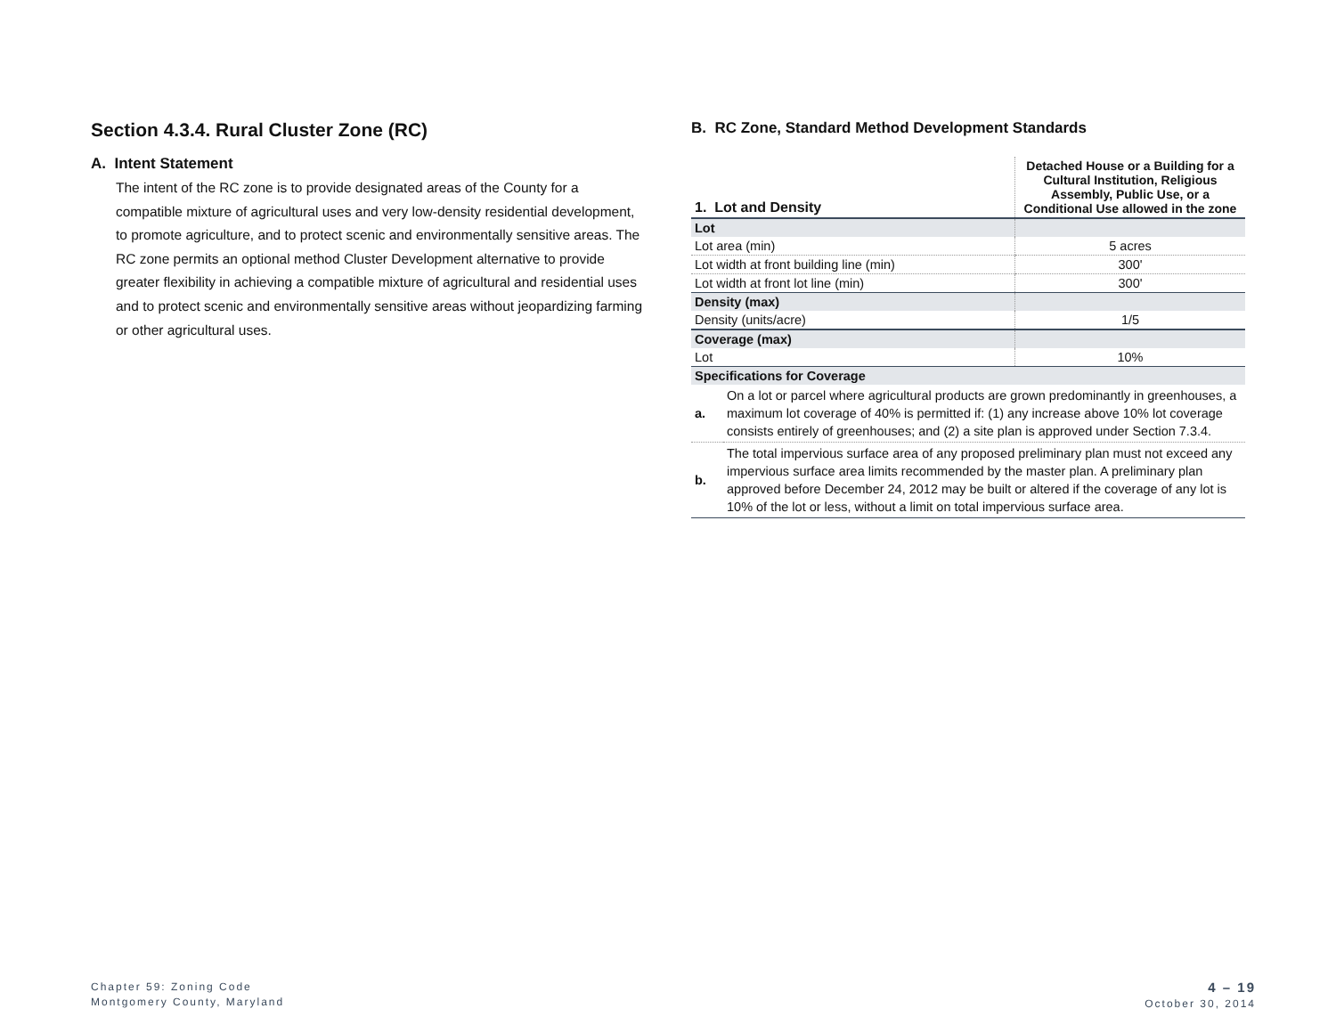Section 4.3.4. Rural Cluster Zone (RC)
A. Intent Statement
The intent of the RC zone is to provide designated areas of the County for a compatible mixture of agricultural uses and very low-density residential development, to promote agriculture, and to protect scenic and environmentally sensitive areas. The RC zone permits an optional method Cluster Development alternative to provide greater flexibility in achieving a compatible mixture of agricultural and residential uses and to protect scenic and environmentally sensitive areas without jeopardizing farming or other agricultural uses.
B. RC Zone, Standard Method Development Standards
| 1. Lot and Density | Detached House or a Building for a Cultural Institution, Religious Assembly, Public Use, or a Conditional Use allowed in the zone |
| --- | --- |
| Lot | |
| Lot area (min) | 5 acres |
| Lot width at front building line (min) | 300' |
| Lot width at front lot line (min) | 300' |
| Density (max) | |
| Density (units/acre) | 1/5 |
| Coverage (max) | |
| Lot | 10% |
| Specifications for Coverage | |
| a. | On a lot or parcel where agricultural products are grown predominantly in greenhouses, a maximum lot coverage of 40% is permitted if: (1) any increase above 10% lot coverage consists entirely of greenhouses; and (2) a site plan is approved under Section 7.3.4. |
| b. | The total impervious surface area of any proposed preliminary plan must not exceed any impervious surface area limits recommended by the master plan. A preliminary plan approved before December 24, 2012 may be built or altered if the coverage of any lot is 10% of the lot or less, without a limit on total impervious surface area. |
Chapter 59: Zoning Code
Montgomery County, Maryland
4 – 19
October 30, 2014